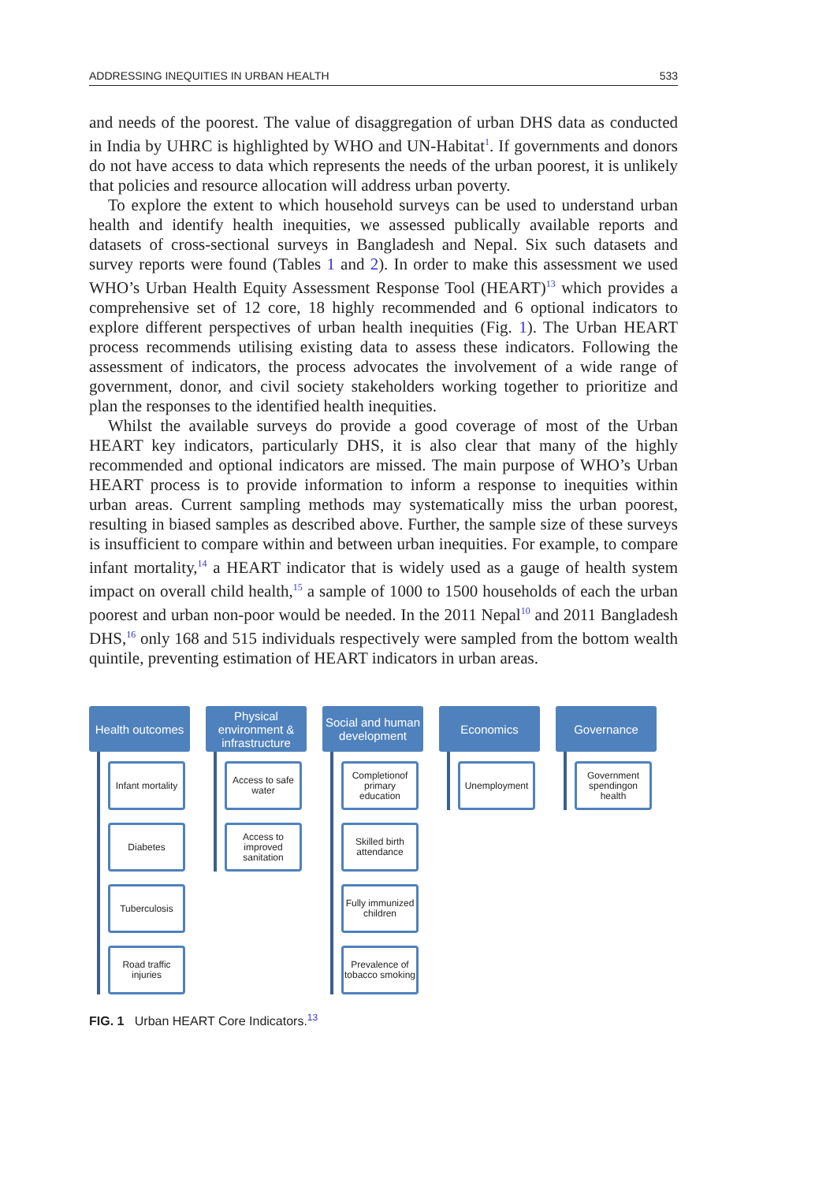ADDRESSING INEQUITIES IN URBAN HEALTH 533
and needs of the poorest. The value of disaggregation of urban DHS data as conducted in India by UHRC is highlighted by WHO and UN-Habitat<sup>1</sup>. If governments and donors do not have access to data which represents the needs of the urban poorest, it is unlikely that policies and resource allocation will address urban poverty.
To explore the extent to which household surveys can be used to understand urban health and identify health inequities, we assessed publically available reports and datasets of cross-sectional surveys in Bangladesh and Nepal. Six such datasets and survey reports were found (Tables 1 and 2). In order to make this assessment we used WHO’s Urban Health Equity Assessment Response Tool (HEART)<sup>13</sup> which provides a comprehensive set of 12 core, 18 highly recommended and 6 optional indicators to explore different perspectives of urban health inequities (Fig. 1). The Urban HEART process recommends utilising existing data to assess these indicators. Following the assessment of indicators, the process advocates the involvement of a wide range of government, donor, and civil society stakeholders working together to prioritize and plan the responses to the identified health inequities.
Whilst the available surveys do provide a good coverage of most of the Urban HEART key indicators, particularly DHS, it is also clear that many of the highly recommended and optional indicators are missed. The main purpose of WHO’s Urban HEART process is to provide information to inform a response to inequities within urban areas. Current sampling methods may systematically miss the urban poorest, resulting in biased samples as described above. Further, the sample size of these surveys is insufficient to compare within and between urban inequities. For example, to compare infant mortality,<sup>14</sup> a HEART indicator that is widely used as a gauge of health system impact on overall child health,<sup>15</sup> a sample of 1000 to 1500 households of each the urban poorest and urban non-poor would be needed. In the 2011 Nepal<sup>10</sup> and 2011 Bangladesh DHS,<sup>16</sup> only 168 and 515 individuals respectively were sampled from the bottom wealth quintile, preventing estimation of HEART indicators in urban areas.
Health outcomes
Infant mortality
Diabetes
Tuberculosis
Road traffic injuries
Physical environment & infrastructure
Access to safe water
Access to improved sanitation
Social and human development
Completionof primary education
Skilled birth attendance
Fully immunized children
Prevalence of tobacco smoking
Economics
Unemployment
Governance
Government spendingon health
FIG. 1 Urban HEART Core Indicators.<sup>13</sup>